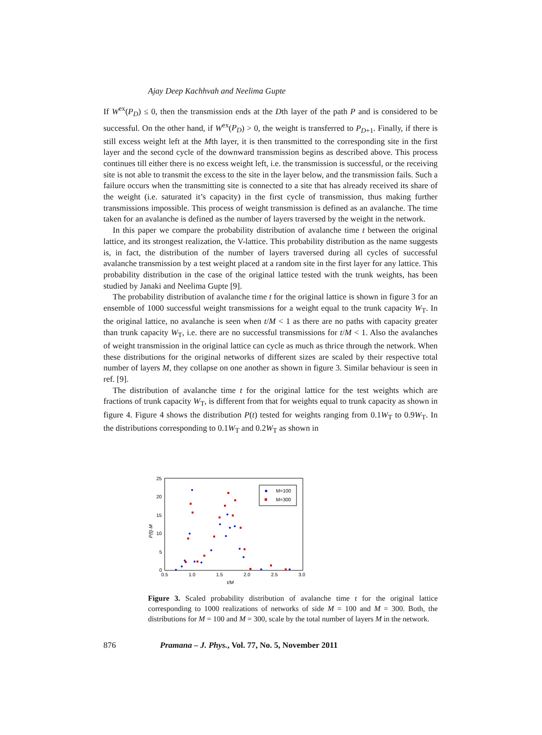Ajay Deep Kachhvah and Neelima Gupte
If W<sup>ex</sup>(P<sub>D</sub>) ≤ 0, then the transmission ends at the Dth layer of the path P and is considered to be successful. On the other hand, if W<sup>ex</sup>(P<sub>D</sub>) > 0, the weight is transferred to P<sub>D+1</sub>. Finally, if there is still excess weight left at the Mth layer, it is then transmitted to the corresponding site in the first layer and the second cycle of the downward transmission begins as described above. This process continues till either there is no excess weight left, i.e. the transmission is successful, or the receiving site is not able to transmit the excess to the site in the layer below, and the transmission fails. Such a failure occurs when the transmitting site is connected to a site that has already received its share of the weight (i.e. saturated it’s capacity) in the first cycle of transmission, thus making further transmissions impossible. This process of weight transmission is defined as an avalanche. The time taken for an avalanche is defined as the number of layers traversed by the weight in the network.
In this paper we compare the probability distribution of avalanche time t between the original lattice, and its strongest realization, the V-lattice. This probability distribution as the name suggests is, in fact, the distribution of the number of layers traversed during all cycles of successful avalanche transmission by a test weight placed at a random site in the first layer for any lattice. This probability distribution in the case of the original lattice tested with the trunk weights, has been studied by Janaki and Neelima Gupte [9].
The probability distribution of avalanche time t for the original lattice is shown in figure 3 for an ensemble of 1000 successful weight transmissions for a weight equal to the trunk capacity W<sub>T</sub>. In the original lattice, no avalanche is seen when t/M < 1 as there are no paths with capacity greater than trunk capacity W<sub>T</sub>, i.e. there are no successful transmissions for t/M < 1. Also the avalanches of weight transmission in the original lattice can cycle as much as thrice through the network. When these distributions for the original networks of different sizes are scaled by their respective total number of layers M, they collapse on one another as shown in figure 3. Similar behaviour is seen in ref. [9].
The distribution of avalanche time t for the original lattice for the test weights which are fractions of trunk capacity W<sub>T</sub>, is different from that for weights equal to trunk capacity as shown in figure 4. Figure 4 shows the distribution P(t) tested for weights ranging from 0.1W<sub>T</sub> to 0.9W<sub>T</sub>. In the distributions corresponding to 0.1W<sub>T</sub> and 0.2W<sub>T</sub> as shown in
25
20
15
10
5
0
0.5
1.0
1.5
2.0
2.5
3.0
t/M
P(t)·M
M=100
M=300
Figure 3. Scaled probability distribution of avalanche time t for the original lattice corresponding to 1000 realizations of networks of side M = 100 and M = 300. Both, the distributions for M = 100 and M = 300, scale by the total number of layers M in the network.
876 Pramana – J. Phys., Vol. 77, No. 5, November 2011